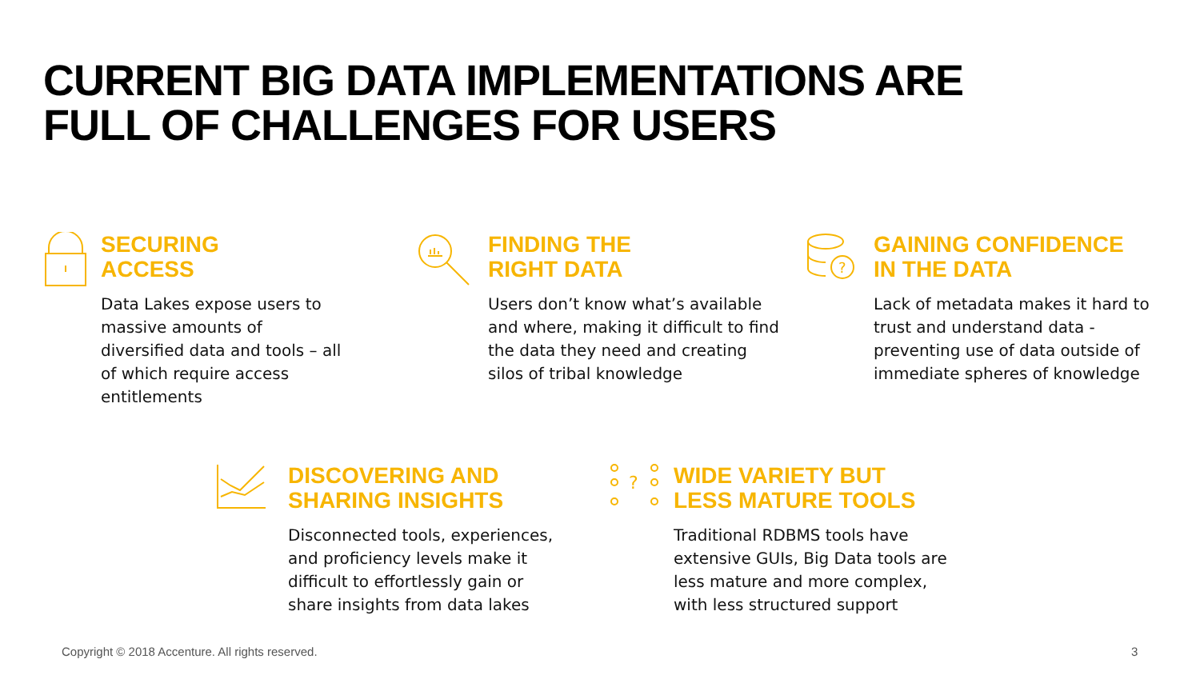CURRENT BIG DATA IMPLEMENTATIONS ARE
FULL OF CHALLENGES FOR USERS
SECURING
ACCESS
Data Lakes expose users to massive amounts of diversified data and tools – all of which require access entitlements
FINDING THE
RIGHT DATA
Users don’t know what’s available and where, making it difficult to find the data they need and creating silos of tribal knowledge
?
GAINING CONFIDENCE
IN THE DATA
Lack of metadata makes it hard to trust and understand data - preventing use of data outside of immediate spheres of knowledge
DISCOVERING AND
SHARING INSIGHTS
Disconnected tools, experiences, and proficiency levels make it difficult to effortlessly gain or share insights from data lakes
?
WIDE VARIETY BUT
LESS MATURE TOOLS
Traditional RDBMS tools have extensive GUIs, Big Data tools are less mature and more complex, with less structured support
Copyright © 2018 Accenture. All rights reserved.
3